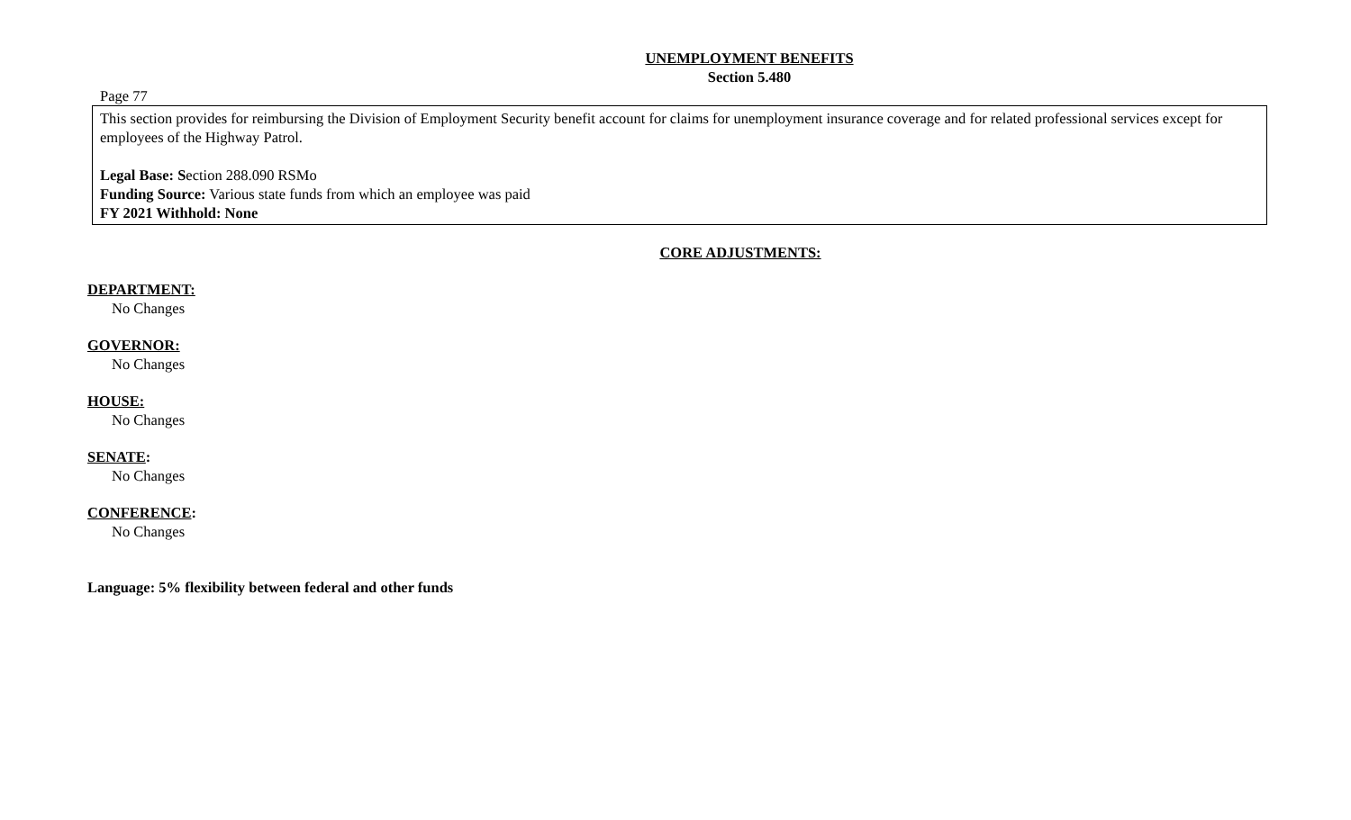UNEMPLOYMENT BENEFITS
Section 5.480
Page 77
This section provides for reimbursing the Division of Employment Security benefit account for claims for unemployment insurance coverage and for related professional services except for employees of the Highway Patrol.
Legal Base: Section 288.090 RSMo
Funding Source: Various state funds from which an employee was paid
FY 2021 Withhold: None
CORE ADJUSTMENTS:
DEPARTMENT:
No Changes
GOVERNOR:
No Changes
HOUSE:
No Changes
SENATE:
No Changes
CONFERENCE:
No Changes
Language: 5% flexibility between federal and other funds